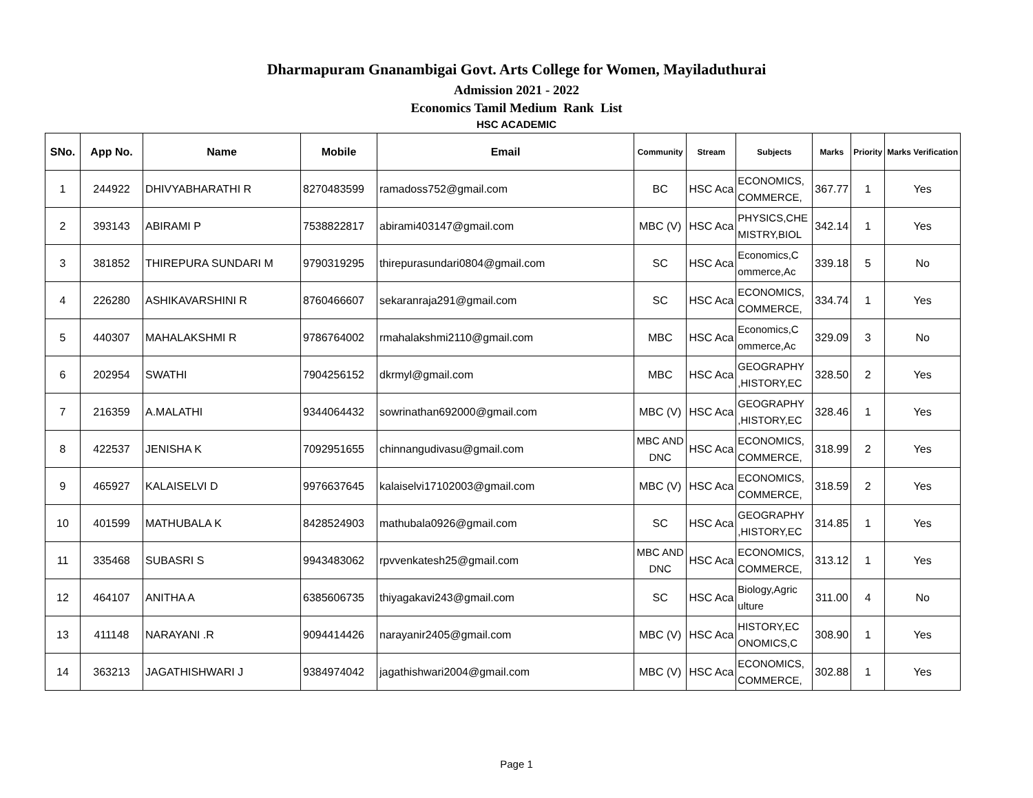Dharmapuram Gnanambigai Govt. Arts College for Women, Mayiladuthurai
Admission 2021 - 2022
Economics Tamil Medium Rank List
HSC ACADEMIC
| SNo. | App No. | Name | Mobile | Email | Community | Stream | Subjects | Marks | Priority | Marks Verification |
| --- | --- | --- | --- | --- | --- | --- | --- | --- | --- | --- |
| 1 | 244922 | DHIVYABHARATHI R | 8270483599 | ramadoss752@gmail.com | BC | HSC Aca | ECONOMICS, COMMERCE, | 367.77 | 1 | Yes |
| 2 | 393143 | ABIRAMI P | 7538822817 | abirami403147@gmail.com | MBC (V) | HSC Aca | PHYSICS,CHE MISTRY,BIOL | 342.14 | 1 | Yes |
| 3 | 381852 | THIREPURA SUNDARI M | 9790319295 | thirepurasundari0804@gmail.com | SC | HSC Aca | Economics,C ommerce,Ac | 339.18 | 5 | No |
| 4 | 226280 | ASHIKAVARSHINI R | 8760466607 | sekaranraja291@gmail.com | SC | HSC Aca | ECONOMICS, COMMERCE, | 334.74 | 1 | Yes |
| 5 | 440307 | MAHALAKSHMI R | 9786764002 | rmahalakshmi2110@gmail.com | MBC | HSC Aca | Economics,C ommerce,Ac | 329.09 | 3 | No |
| 6 | 202954 | SWATHI | 7904256152 | dkrmyl@gmail.com | MBC | HSC Aca | GEOGRAPHY ,HISTORY,EC | 328.50 | 2 | Yes |
| 7 | 216359 | A.MALATHI | 9344064432 | sowrinathan692000@gmail.com | MBC (V) | HSC Aca | GEOGRAPHY ,HISTORY,EC | 328.46 | 1 | Yes |
| 8 | 422537 | JENISHA K | 7092951655 | chinnangudivasu@gmail.com | MBC AND DNC | HSC Aca | ECONOMICS, COMMERCE, | 318.99 | 2 | Yes |
| 9 | 465927 | KALAISELVI D | 9976637645 | kalaiselvi17102003@gmail.com | MBC (V) | HSC Aca | ECONOMICS, COMMERCE, | 318.59 | 2 | Yes |
| 10 | 401599 | MATHUBALA K | 8428524903 | mathubala0926@gmail.com | SC | HSC Aca | GEOGRAPHY ,HISTORY,EC | 314.85 | 1 | Yes |
| 11 | 335468 | SUBASRI S | 9943483062 | rpvvenkatesh25@gmail.com | MBC AND DNC | HSC Aca | ECONOMICS, COMMERCE, | 313.12 | 1 | Yes |
| 12 | 464107 | ANITHA A | 6385606735 | thiyagakavi243@gmail.com | SC | HSC Aca | Biology,Agric ulture | 311.00 | 4 | No |
| 13 | 411148 | NARAYANI .R | 9094414426 | narayanir2405@gmail.com | MBC (V) | HSC Aca | HISTORY,EC ONOMICS,C | 308.90 | 1 | Yes |
| 14 | 363213 | JAGATHISHWARI J | 9384974042 | jagathishwari2004@gmail.com | MBC (V) | HSC Aca | ECONOMICS, COMMERCE, | 302.88 | 1 | Yes |
Page 1